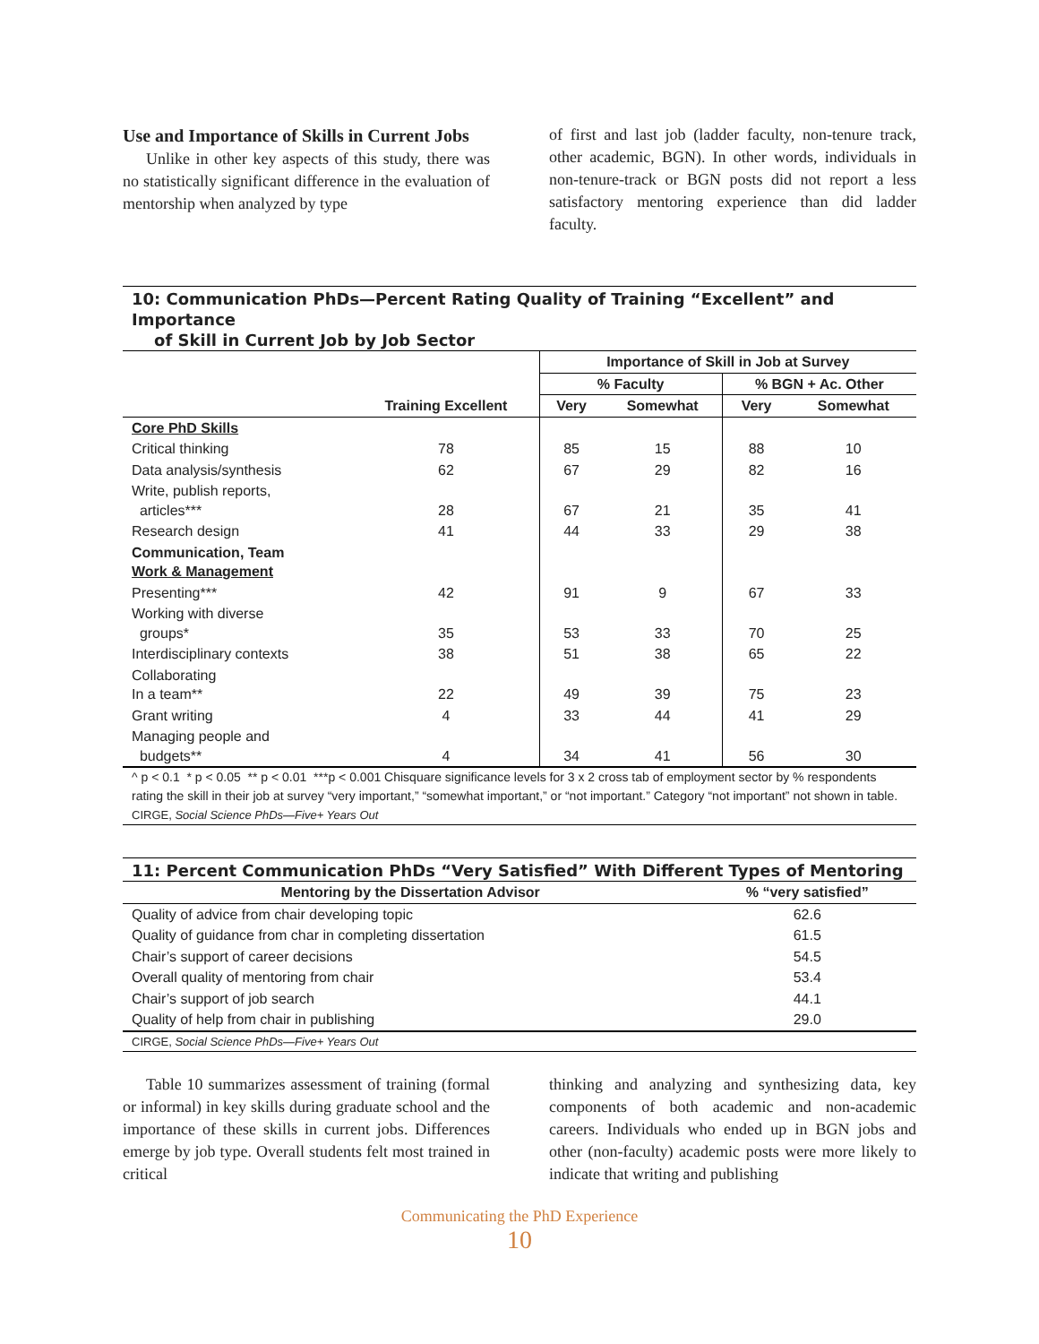Use and Importance of Skills in Current Jobs
Unlike in other key aspects of this study, there was no statistically significant difference in the evaluation of mentorship when analyzed by type
of first and last job (ladder faculty, non-tenure track, other academic, BGN). In other words, individuals in non-tenure-track or BGN posts did not report a less satisfactory mentoring experience than did ladder faculty.
10: Communication PhDs—Percent Rating Quality of Training “Excellent” and Importance
of Skill in Current Job by Job Sector
| | | Importance of Skill in Job at Survey | | | |
| --- | --- | --- | --- | --- | --- |
| | | % Faculty | | % BGN + Ac. Other | |
| | Training Excellent | Very | Somewhat | Very | Somewhat |
| Core PhD Skills | | | | | |
| Critical thinking | 78 | 85 | 15 | 88 | 10 |
| Data analysis/synthesis | 62 | 67 | 29 | 82 | 16 |
| Write, publish reports, articles*** | 28 | 67 | 21 | 35 | 41 |
| Research design | 41 | 44 | 33 | 29 | 38 |
| Communication, Team Work & Management | | | | | |
| Presenting*** | 42 | 91 | 9 | 67 | 33 |
| Working with diverse groups* | 35 | 53 | 33 | 70 | 25 |
| Interdisciplinary contexts | 38 | 51 | 38 | 65 | 22 |
| Collaborating In a team** | 22 | 49 | 39 | 75 | 23 |
| Grant writing | 4 | 33 | 44 | 41 | 29 |
| Managing people and budgets** | 4 | 34 | 41 | 56 | 30 |
^ p < 0.1 * p < 0.05 ** p < 0.01 ***p < 0.001 Chisquare significance levels for 3 x 2 cross tab of employment sector by % respondents rating the skill in their job at survey “very important,” “somewhat important,” or “not important.” Category “not important” not shown in table.
CIRGE, Social Science PhDs—Five+ Years Out
11: Percent Communication PhDs “Very Satisfied” With Different Types of Mentoring
| Mentoring by the Dissertation Advisor | % “very satisfied” |
| --- | --- |
| Quality of advice from chair developing topic | 62.6 |
| Quality of guidance from char in completing dissertation | 61.5 |
| Chair’s support of career decisions | 54.5 |
| Overall quality of mentoring from chair | 53.4 |
| Chair’s support of job search | 44.1 |
| Quality of help from chair in publishing | 29.0 |
CIRGE, Social Science PhDs—Five+ Years Out
Table 10 summarizes assessment of training (formal or informal) in key skills during graduate school and the importance of these skills in current jobs. Differences emerge by job type. Overall students felt most trained in critical
thinking and analyzing and synthesizing data, key components of both academic and non-academic careers. Individuals who ended up in BGN jobs and other (non-faculty) academic posts were more likely to indicate that writing and publishing
Communicating the PhD Experience
10